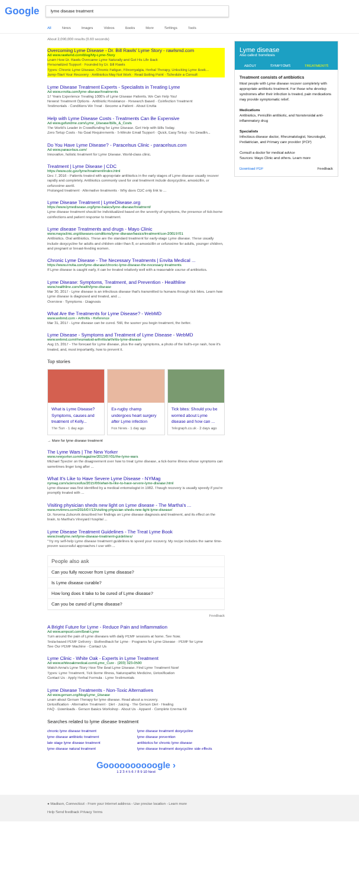Google
lyme disease treatment
All News Images Videos Books More Settings Tools
About 2,090,000 results (0.60 seconds)
Overcoming Lyme Disease - Dr. Bill Rawls' Lyme Story - rawlsmd.com
Ad www.rawlsmd.com/Blog/My-Lyme-Story
Learn How Dr. Rawls Overcame Lyme Naturally and Got His Life Back
Personalized Support · Founded by Dr. Bill Rawls
Types: Chronic Lyme Disease, Chronic Fatigue, Fibromyalgia, Herbal Therapy, Unlocking Lyme Book...
Jump-Start Your Recovery · Antibiotics May Not Work · Read Boiling Point · Schedule a Consult
Lyme Disease Treatment Experts - Specialists in Treating Lyme
Ad www.envita.com/lyme-disease/treatments
17 Years Experience Treating 1000's of Lyme Disease Patients. We Can Help You!
Newest Treatment Options · Antibiotic Resistance · Research Based · Coinfection Treatment
Testimonials · Conditions We Treat · Become a Patient · About Envita
Help with Lyme Disease Costs - Treatments Can Be Expensive
Ad www.gofundme.com/Lyme_Disease/Bills_&_Costs
The World's Leader in Crowdfunding for Lyme Disease. Get Help with Bills Today.
Zero Setup Costs · No Goal Requirements · 5-Minute Email Support · Quick, Easy Setup · No Deadlin...
Do You Have Lyme Disease? - Paracelsus Clinic - paracelsus.com
Ad www.paracelsus.com/
Innovative, holistic treatment for Lyme Disease. World-class clinic.
Treatment | Lyme Disease | CDC
https://www.cdc.gov/lyme/treatment/index.html
Dec 7, 2016 - Patients treated with appropriate antibiotics in the early stages of Lyme disease usually recover rapidly and completely. Antibiotics commonly used for oral treatment include doxycycline, amoxicillin, or cefuroxime axetil.
Prolonged treatment · Alternative treatments · Why does CDC only link to ...
Lyme Disease Treatment | LymeDisease.org
https://www.lymedisease.org/lyme-basics/lyme-disease/treatment/
Lyme disease treatment should be individualized based on the severity of symptoms, the presence of tick-borne coinfections and patient response to treatment.
Lyme disease Treatments and drugs - Mayo Clinic
www.mayoclinic.org/diseases-conditions/lyme-disease/basics/treatment/con-20019701
Antibiotics. Oral antibiotics. These are the standard treatment for early-stage Lyme disease. These usually include doxycycline for adults and children older than 8, or amoxicillin or cefuroxime for adults, younger children, and pregnant or breast-feeding women.
Chronic Lyme Disease - The Necessary Treatments | Envita Medical ...
https://www.envita.com/lyme-disease/chronic-lyme-disease-the-necessary-treatments
If Lyme disease is caught early, it can be treated relatively well with a reasonable course of antibiotics.
Lyme Disease: Symptoms, Treatment, and Prevention - Healthline
www.healthline.com/health/lyme-disease
Mar 30, 2017 - Lyme disease is an infectious disease that's transmitted to humans through tick bites. Learn how Lyme disease is diagnosed and treated, and ...
Overview · Symptoms · Diagnosis
What Are the Treatments for Lyme Disease? - WebMD
www.webmd.com › Arthritis › Reference
Mar 31, 2017 - Lyme disease can be cured. Still, the sooner you begin treatment, the better.
Lyme Disease - Symptoms and Treatment of Lyme Disease - WebMD
www.webmd.com/rheumatoid-arthritis/arthritis-lyme-disease
Aug 15, 2017 - The forecast for Lyme disease, plus the early symptoms, a photo of the bull's-eye rash, how it's treated, and, most importantly, how to prevent it.
Top stories
What is Lyme Disease? Symptoms, causes and treatment of Kelly...
The Sun · 1 day ago
Ex-rugby champ undergoes heart surgery after Lyme infection
Fox News · 1 day ago
Tick bites: Should you be worried about Lyme disease and how can ...
Telegraph.co.uk · 2 days ago
→ More for lyme disease treatment
The Lyme Wars | The New Yorker
www.newyorker.com/magazine/2013/07/01/the-lyme-wars
Michael Specter on the disagreement over how to treat Lyme disease, a tick-borne illness whose symptoms can sometimes linger long after ...
What It's Like to Have Severe Lyme Disease - NYMag
nymag.com/scienceofus/2015/06/what-its-like-to-have-severe-lyme-disease.html
Lyme disease was first identified by a medical entomologist in 1982. Though recovery is usually speedy if you're promptly treated with ...
Visiting physician sheds new light on Lyme disease - The Martha's ...
www.mvtimes.com/2016/07/13/visiting-physician-sheds-new-light-lyme-disease/
Dr. Nevena Zubcevik described her findings on Lyme disease diagnosis and treatment, and its effect on the brain, to Martha's Vineyard Hospital ...
Lyme Disease Treatment Guidelines - The Treat Lyme Book
www.treatlyme.net/lyme-disease-treatment-guidelines/
"Try my self-help Lyme disease treatment guidelines to speed your recovery. My recipe includes the same time-proven successful approaches I use with ...
People also ask
Can you fully recover from Lyme disease?
Is Lyme disease curable?
How long does it take to be cured of Lyme disease?
Can you be cured of Lyme disease?
Feedback
A Bright Future for Lyme - Reduce Pain and Inflammation
Ad www.ampcoil.com/Beat-Lyme
Turn around the pain of Lyme diseases with daily PEMF sessions at home. See Now.
Tesla-based PEMF Delivery · Biofeedback for Lyme · Programs for Lyme Disease · PEMF for Lyme
See Our PEMF Machine · Contact Us
Lyme Clinic - White Oak - Experts in Lyme Treatment
Ad www.whiteoakmedical.com/Lyme_Cure · (203) 323-0500
Watch Anna's Lyme Story How She Beat Lyme Disease. Find Lyme Treatment Now!
Types: Lyme Treatment, Tick Borne Illness, Naturopathic Medicine, Detoxification
Contact Us · Apply Herbal Formula · Lyme Testimonials
Lyme Disease Treatments - Non-Toxic Alternatives
Ad www.gerson.org/blog/Lyme_Disease
Learn about Gerson Therapy for lyme disease. Read about a recovery.
Detoxification · Alternative Treatment · Diet · Juicing · The Gerson Diet · Healing
FAQ · Downloads · Gerson Basics Workshop · About Us · Apparel · Complete Enema Kit
Searches related to lyme disease treatment
chronic lyme disease treatment lyme disease treatment doxycycline lyme disease antibiotic treatment lyme disease prevention late stage lyme disease treatment antibiotics for chronic lyme disease lyme disease natural treatment lyme disease treatment doxycycline side effects
Goooooooooogle ›
1 2 3 4 5 6 7 8 9 10 Next
Lyme disease
Also called: borreliosis
ABOUT SYMPTOMS TREATMENTS
Treatment consists of antibiotics
Most people with Lyme disease recover completely with appropriate antibiotic treatment. For those who develop syndromes after their infection is treated, pain medications may provide symptomatic relief.
Medications
Antibiotics, Penicillin antibiotic, and Nonsteroidal anti-inflammatory drug
Specialists
Infectious disease doctor, Rheumatologist, Neurologist, Pediatrician, and Primary care provider (PCP)
Consult a doctor for medical advice
Sources: Mayo Clinic and others. Learn more
Download PDF Feedback
● Madison, Connecticut - From your Internet address - Use precise location - Learn more
Help Send feedback Privacy Terms